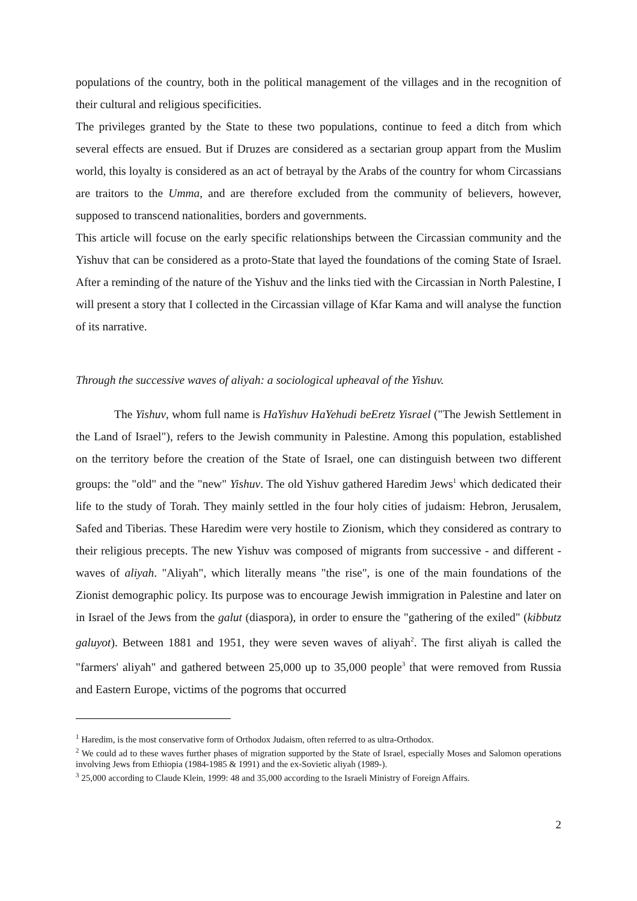populations of the country, both in the political management of the villages and in the recognition of their cultural and religious specificities.
The privileges granted by the State to these two populations, continue to feed a ditch from which several effects are ensued. But if Druzes are considered as a sectarian group appart from the Muslim world, this loyalty is considered as an act of betrayal by the Arabs of the country for whom Circassians are traitors to the Umma, and are therefore excluded from the community of believers, however, supposed to transcend nationalities, borders and governments.
This article will focuse on the early specific relationships between the Circassian community and the Yishuv that can be considered as a proto-State that layed the foundations of the coming State of Israel. After a reminding of the nature of the Yishuv and the links tied with the Circassian in North Palestine, I will present a story that I collected in the Circassian village of Kfar Kama and will analyse the function of its narrative.
Through the successive waves of aliyah: a sociological upheaval of the Yishuv.
The Yishuv, whom full name is HaYishuv HaYehudi beEretz Yisrael ("The Jewish Settlement in the Land of Israel"), refers to the Jewish community in Palestine. Among this population, established on the territory before the creation of the State of Israel, one can distinguish between two different groups: the "old" and the "new" Yishuv. The old Yishuv gathered Haredim Jews<sup>1</sup> which dedicated their life to the study of Torah. They mainly settled in the four holy cities of judaism: Hebron, Jerusalem, Safed and Tiberias. These Haredim were very hostile to Zionism, which they considered as contrary to their religious precepts. The new Yishuv was composed of migrants from successive - and different - waves of aliyah. "Aliyah", which literally means "the rise", is one of the main foundations of the Zionist demographic policy. Its purpose was to encourage Jewish immigration in Palestine and later on in Israel of the Jews from the galut (diaspora), in order to ensure the "gathering of the exiled" (kibbutz galuyot). Between 1881 and 1951, they were seven waves of aliyah<sup>2</sup>. The first aliyah is called the "farmers' aliyah" and gathered between 25,000 up to 35,000 people<sup>3</sup> that were removed from Russia and Eastern Europe, victims of the pogroms that occurred
<sup>1</sup> Haredim, is the most conservative form of Orthodox Judaism, often referred to as ultra-Orthodox.
<sup>2</sup> We could ad to these waves further phases of migration supported by the State of Israel, especially Moses and Salomon operations involving Jews from Ethiopia (1984-1985 & 1991) and the ex-Sovietic aliyah (1989-).
<sup>3</sup> 25,000 according to Claude Klein, 1999: 48 and 35,000 according to the Israeli Ministry of Foreign Affairs.
2